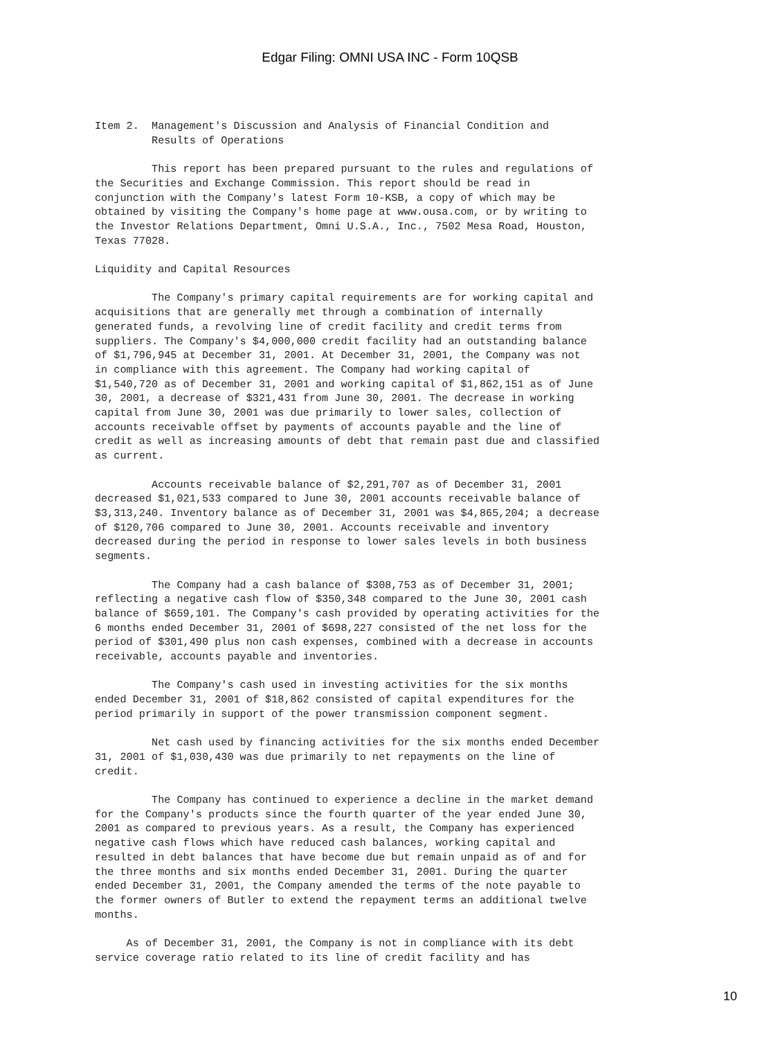Edgar Filing: OMNI USA INC - Form 10QSB
Item 2.  Management's Discussion and Analysis of Financial Condition and
         Results of Operations

         This report has been prepared pursuant to the rules and regulations of
the Securities and Exchange Commission. This report should be read in
conjunction with the Company's latest Form 10-KSB, a copy of which may be
obtained by visiting the Company's home page at www.ousa.com, or by writing to
the Investor Relations Department, Omni U.S.A., Inc., 7502 Mesa Road, Houston,
Texas 77028.

Liquidity and Capital Resources

         The Company's primary capital requirements are for working capital and
acquisitions that are generally met through a combination of internally
generated funds, a revolving line of credit facility and credit terms from
suppliers. The Company's $4,000,000 credit facility had an outstanding balance
of $1,796,945 at December 31, 2001. At December 31, 2001, the Company was not
in compliance with this agreement. The Company had working capital of
$1,540,720 as of December 31, 2001 and working capital of $1,862,151 as of June
30, 2001, a decrease of $321,431 from June 30, 2001. The decrease in working
capital from June 30, 2001 was due primarily to lower sales, collection of
accounts receivable offset by payments of accounts payable and the line of
credit as well as increasing amounts of debt that remain past due and classified
as current.

         Accounts receivable balance of $2,291,707 as of December 31, 2001
decreased $1,021,533 compared to June 30, 2001 accounts receivable balance of
$3,313,240. Inventory balance as of December 31, 2001 was $4,865,204; a decrease
of $120,706 compared to June 30, 2001. Accounts receivable and inventory
decreased during the period in response to lower sales levels in both business
segments.

         The Company had a cash balance of $308,753 as of December 31, 2001;
reflecting a negative cash flow of $350,348 compared to the June 30, 2001 cash
balance of $659,101. The Company's cash provided by operating activities for the
6 months ended December 31, 2001 of $698,227 consisted of the net loss for the
period of $301,490 plus non cash expenses, combined with a decrease in accounts
receivable, accounts payable and inventories.

         The Company's cash used in investing activities for the six months
ended December 31, 2001 of $18,862 consisted of capital expenditures for the
period primarily in support of the power transmission component segment.

         Net cash used by financing activities for the six months ended December
31, 2001 of $1,030,430 was due primarily to net repayments on the line of
credit.

         The Company has continued to experience a decline in the market demand
for the Company's products since the fourth quarter of the year ended June 30,
2001 as compared to previous years. As a result, the Company has experienced
negative cash flows which have reduced cash balances, working capital and
resulted in debt balances that have become due but remain unpaid as of and for
the three months and six months ended December 31, 2001. During the quarter
ended December 31, 2001, the Company amended the terms of the note payable to
the former owners of Butler to extend the repayment terms an additional twelve
months.

     As of December 31, 2001, the Company is not in compliance with its debt
service coverage ratio related to its line of credit facility and has
10